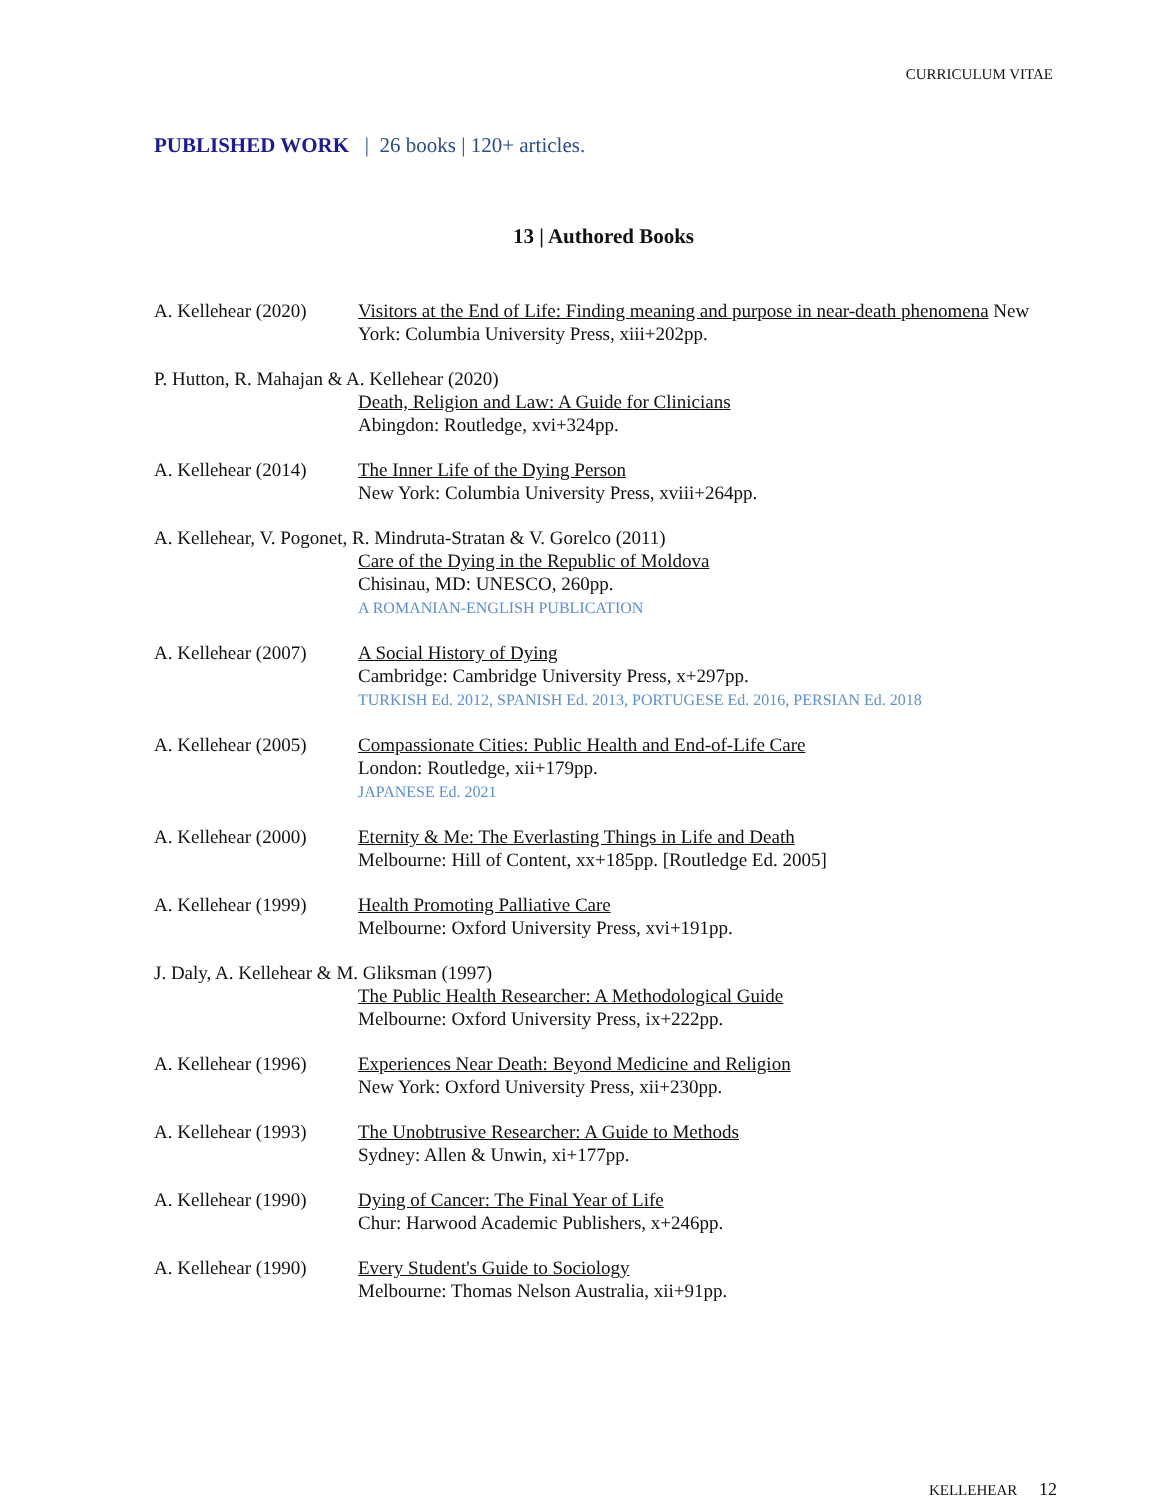CURRICULUM VITAE
PUBLISHED WORK | 26 books | 120+ articles.
13 | Authored Books
A. Kellehear (2020)
Visitors at the End of Life: Finding meaning and purpose in near-death phenomena New York: Columbia University Press, xiii+202pp.
P. Hutton, R. Mahajan & A. Kellehear (2020)
Death, Religion and Law: A Guide for Clinicians
Abingdon: Routledge, xvi+324pp.
A. Kellehear (2014)
The Inner Life of the Dying Person
New York: Columbia University Press, xviii+264pp.
A. Kellehear, V. Pogonet, R. Mindruta-Stratan & V. Gorelco (2011)
Care of the Dying in the Republic of Moldova
Chisinau, MD: UNESCO, 260pp.
A ROMANIAN-ENGLISH PUBLICATION
A. Kellehear (2007)
A Social History of Dying
Cambridge: Cambridge University Press, x+297pp.
TURKISH Ed. 2012, SPANISH Ed. 2013, PORTUGESE Ed. 2016, PERSIAN Ed. 2018
A. Kellehear (2005)
Compassionate Cities: Public Health and End-of-Life Care
London: Routledge, xii+179pp.
JAPANESE Ed. 2021
A. Kellehear (2000)
Eternity & Me: The Everlasting Things in Life and Death
Melbourne: Hill of Content, xx+185pp. [Routledge Ed. 2005]
A. Kellehear (1999)
Health Promoting Palliative Care
Melbourne: Oxford University Press, xvi+191pp.
J. Daly, A. Kellehear & M. Gliksman (1997)
The Public Health Researcher: A Methodological Guide
Melbourne: Oxford University Press, ix+222pp.
A. Kellehear (1996)
Experiences Near Death: Beyond Medicine and Religion
New York: Oxford University Press, xii+230pp.
A. Kellehear (1993)
The Unobtrusive Researcher: A Guide to Methods
Sydney: Allen & Unwin, xi+177pp.
A. Kellehear (1990)
Dying of Cancer: The Final Year of Life
Chur: Harwood Academic Publishers, x+246pp.
A. Kellehear (1990)
Every Student's Guide to Sociology
Melbourne: Thomas Nelson Australia, xii+91pp.
KELLEHEAR 12